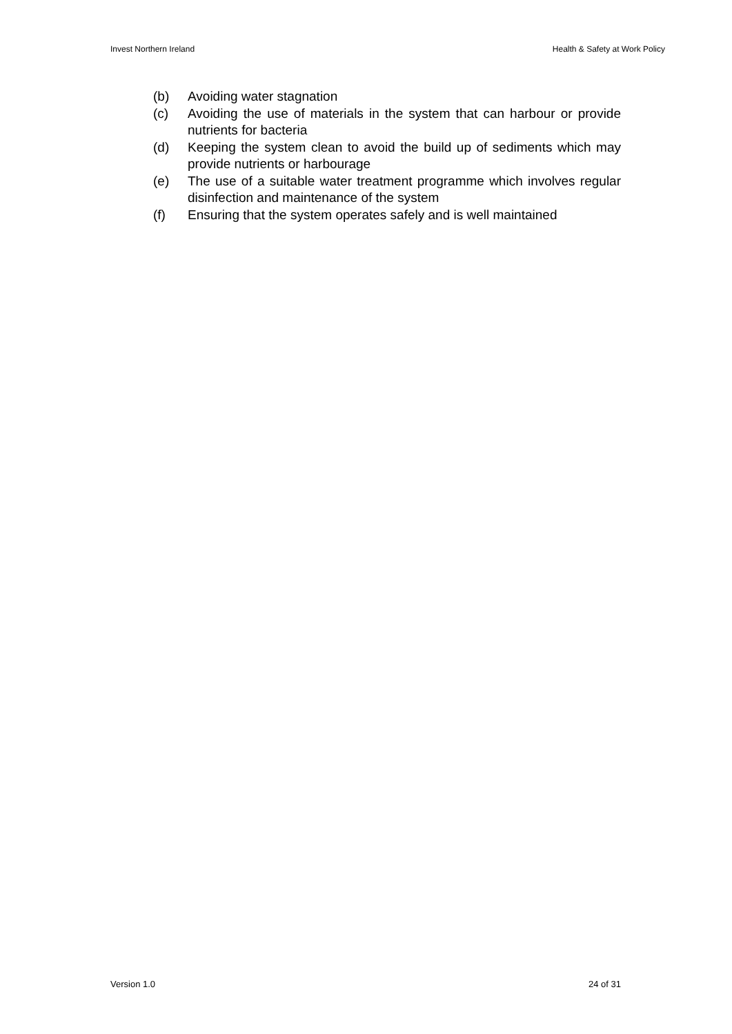Invest Northern Ireland Health & Safety at Work Policy
(b) Avoiding water stagnation
(c) Avoiding the use of materials in the system that can harbour or provide nutrients for bacteria
(d) Keeping the system clean to avoid the build up of sediments which may provide nutrients or harbourage
(e) The use of a suitable water treatment programme which involves regular disinfection and maintenance of the system
(f) Ensuring that the system operates safely and is well maintained
Version 1.0 24 of 31